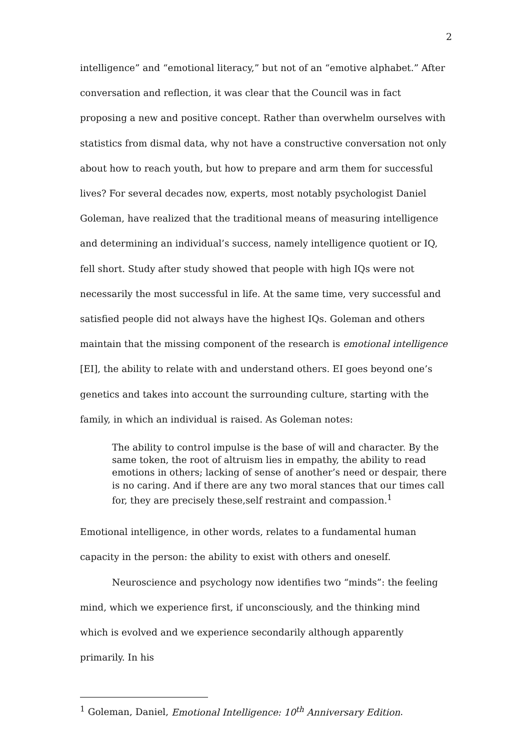2
intelligence” and “emotional literacy,” but not of an “emotive alphabet.” After conversation and reflection, it was clear that the Council was in fact proposing a new and positive concept. Rather than overwhelm ourselves with statistics from dismal data, why not have a constructive conversation not only about how to reach youth, but how to prepare and arm them for successful lives? For several decades now, experts, most notably psychologist Daniel Goleman, have realized that the traditional means of measuring intelligence and determining an individual’s success, namely intelligence quotient or IQ, fell short. Study after study showed that people with high IQs were not necessarily the most successful in life. At the same time, very successful and satisfied people did not always have the highest IQs. Goleman and others maintain that the missing component of the research is emotional intelligence [EI], the ability to relate with and understand others. EI goes beyond one’s genetics and takes into account the surrounding culture, starting with the family, in which an individual is raised. As Goleman notes:
The ability to control impulse is the base of will and character. By the same token, the root of altruism lies in empathy, the ability to read emotions in others; lacking of sense of another’s need or despair, there is no caring. And if there are any two moral stances that our times call for, they are precisely these,self restraint and compassion.<sup>1</sup>
Emotional intelligence, in other words, relates to a fundamental human capacity in the person: the ability to exist with others and oneself.
Neuroscience and psychology now identifies two “minds”: the feeling mind, which we experience first, if unconsciously, and the thinking mind which is evolved and we experience secondarily although apparently primarily. In his
<sup>1</sup> Goleman, Daniel, Emotional Intelligence: 10<sup>th</sup> Anniversary Edition.